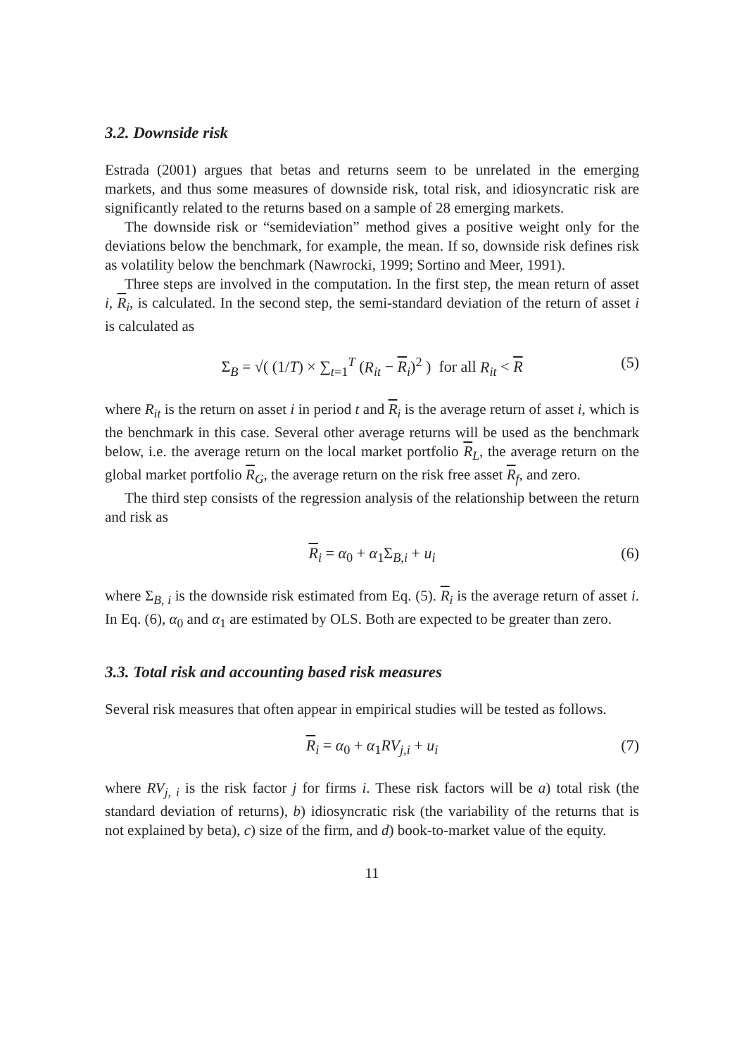3.2. Downside risk
Estrada (2001) argues that betas and returns seem to be unrelated in the emerging markets, and thus some measures of downside risk, total risk, and idiosyncratic risk are significantly related to the returns based on a sample of 28 emerging markets.
The downside risk or “semideviation” method gives a positive weight only for the deviations below the benchmark, for example, the mean. If so, downside risk defines risk as volatility below the benchmark (Nawrocki, 1999; Sortino and Meer, 1991).
Three steps are involved in the computation. In the first step, the mean return of asset i, R<sub>i</sub>, is calculated. In the second step, the semi-standard deviation of the return of asset i is calculated as
Σ<sub>B</sub> = √( (1/T) × ∑<sub>t=1</sub><sup>T</sup> (R<sub>it</sub> − R<sub>i</sub>)<sup>2</sup> ) for all R<sub>it</sub> < R (5)
where R<sub>it</sub> is the return on asset i in period t and R<sub>i</sub> is the average return of asset i, which is the benchmark in this case. Several other average returns will be used as the benchmark below, i.e. the average return on the local market portfolio R<sub>L</sub>, the average return on the global market portfolio R<sub>G</sub>, the average return on the risk free asset R<sub>f</sub>, and zero.
The third step consists of the regression analysis of the relationship between the return and risk as
R<sub>i</sub> = α<sub>0</sub> + α<sub>1</sub>Σ<sub>B,i</sub> + u<sub>i</sub> (6)
where Σ<sub>B, i</sub> is the downside risk estimated from Eq. (5). R<sub>i</sub> is the average return of asset i. In Eq. (6), α<sub>0</sub> and α<sub>1</sub> are estimated by OLS. Both are expected to be greater than zero.
3.3. Total risk and accounting based risk measures
Several risk measures that often appear in empirical studies will be tested as follows.
R<sub>i</sub> = α<sub>0</sub> + α<sub>1</sub>RV<sub>j,i</sub> + u<sub>i</sub> (7)
where RV<sub>j, i</sub> is the risk factor j for firms i. These risk factors will be a) total risk (the standard deviation of returns), b) idiosyncratic risk (the variability of the returns that is not explained by beta), c) size of the firm, and d) book-to-market value of the equity.
11